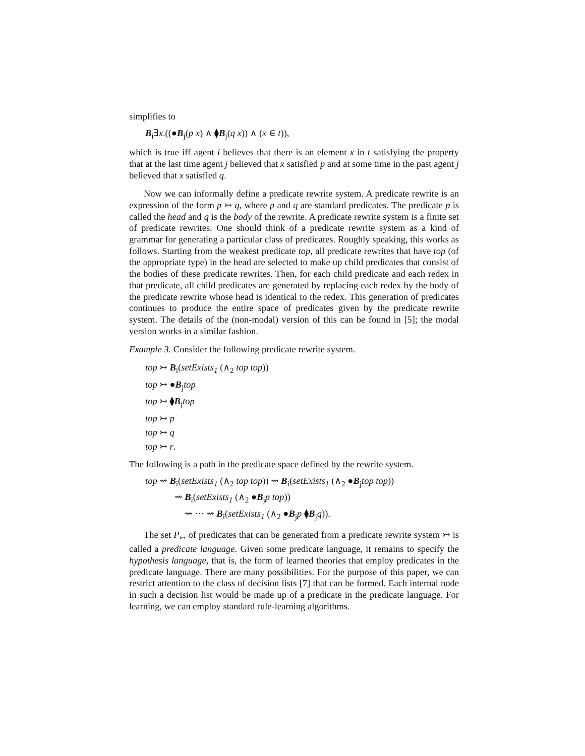simplifies to
B<sub>i</sub>∃x.((●B<sub>j</sub>(p x) ∧ ⧫B<sub>j</sub>(q x)) ∧ (x ∈ t)),
which is true iff agent i believes that there is an element x in t satisfying the property that at the last time agent j believed that x satisfied p and at some time in the past agent j believed that x satisfied q.
Now we can informally define a predicate rewrite system. A predicate rewrite is an expression of the form p ↣ q, where p and q are standard predicates. The predicate p is called the head and q is the body of the rewrite. A predicate rewrite system is a finite set of predicate rewrites. One should think of a predicate rewrite system as a kind of grammar for generating a particular class of predicates. Roughly speaking, this works as follows. Starting from the weakest predicate top, all predicate rewrites that have top (of the appropriate type) in the head are selected to make up child predicates that consist of the bodies of these predicate rewrites. Then, for each child predicate and each redex in that predicate, all child predicates are generated by replacing each redex by the body of the predicate rewrite whose head is identical to the redex. This generation of predicates continues to produce the entire space of predicates given by the predicate rewrite system. The details of the (non-modal) version of this can be found in [5]; the modal version works in a similar fashion.
Example 3. Consider the following predicate rewrite system.
top ↣ B<sub>i</sub>(setExists<sub>1</sub> (∧<sub>2</sub> top top))
top ↣ ●B<sub>j</sub>top
top ↣ ⧫B<sub>j</sub>top
top ↣ p
top ↣ q
top ↣ r.
The following is a path in the predicate space defined by the rewrite system.
top ⇝ B<sub>i</sub>(setExists<sub>1</sub> (∧<sub>2</sub> top top)) ⇝ B<sub>i</sub>(setExists<sub>1</sub> (∧<sub>2</sub> ●B<sub>j</sub>top top))
⇝ B<sub>i</sub>(setExists<sub>1</sub> (∧<sub>2</sub> ●B<sub>j</sub>p top))
⇝ ··· ⇝ B<sub>i</sub>(setExists<sub>1</sub> (∧<sub>2</sub> ●B<sub>j</sub>p ⧫B<sub>j</sub>q)).
The set P<sub>↣</sub> of predicates that can be generated from a predicate rewrite system ↣ is called a predicate language. Given some predicate language, it remains to specify the hypothesis language, that is, the form of learned theories that employ predicates in the predicate language. There are many possibilities. For the purpose of this paper, we can restrict attention to the class of decision lists [7] that can be formed. Each internal node in such a decision list would be made up of a predicate in the predicate language. For learning, we can employ standard rule-learning algorithms.